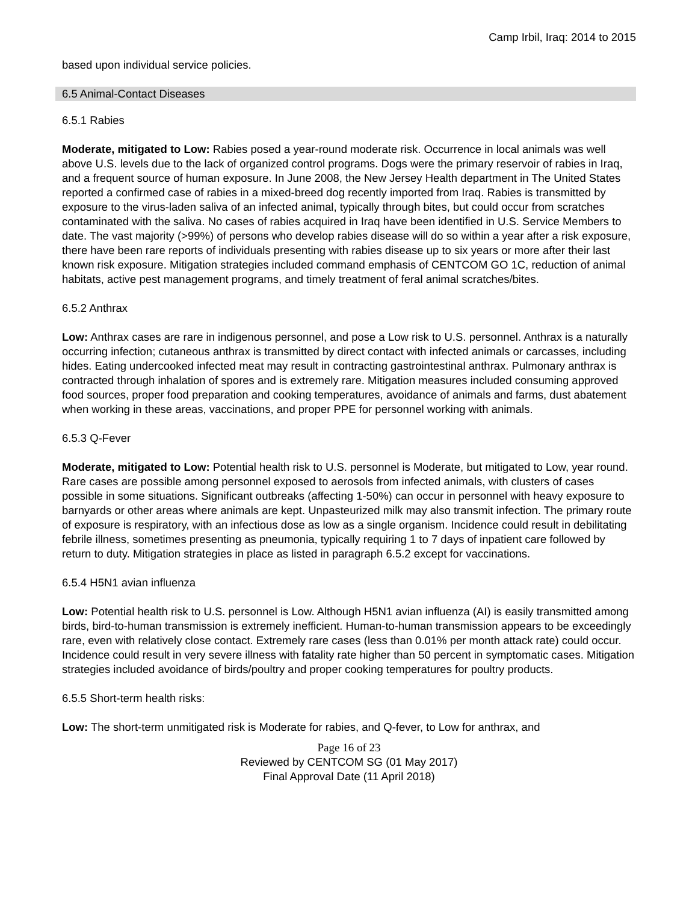Camp Irbil, Iraq: 2014 to 2015
based upon individual service policies.
6.5 Animal-Contact Diseases
6.5.1 Rabies
Moderate, mitigated to Low: Rabies posed a year-round moderate risk. Occurrence in local animals was well above U.S. levels due to the lack of organized control programs. Dogs were the primary reservoir of rabies in Iraq, and a frequent source of human exposure. In June 2008, the New Jersey Health department in The United States reported a confirmed case of rabies in a mixed-breed dog recently imported from Iraq. Rabies is transmitted by exposure to the virus-laden saliva of an infected animal, typically through bites, but could occur from scratches contaminated with the saliva. No cases of rabies acquired in Iraq have been identified in U.S. Service Members to date. The vast majority (>99%) of persons who develop rabies disease will do so within a year after a risk exposure, there have been rare reports of individuals presenting with rabies disease up to six years or more after their last known risk exposure. Mitigation strategies included command emphasis of CENTCOM GO 1C, reduction of animal habitats, active pest management programs, and timely treatment of feral animal scratches/bites.
6.5.2 Anthrax
Low: Anthrax cases are rare in indigenous personnel, and pose a Low risk to U.S. personnel. Anthrax is a naturally occurring infection; cutaneous anthrax is transmitted by direct contact with infected animals or carcasses, including hides. Eating undercooked infected meat may result in contracting gastrointestinal anthrax. Pulmonary anthrax is contracted through inhalation of spores and is extremely rare. Mitigation measures included consuming approved food sources, proper food preparation and cooking temperatures, avoidance of animals and farms, dust abatement when working in these areas, vaccinations, and proper PPE for personnel working with animals.
6.5.3 Q-Fever
Moderate, mitigated to Low: Potential health risk to U.S. personnel is Moderate, but mitigated to Low, year round. Rare cases are possible among personnel exposed to aerosols from infected animals, with clusters of cases possible in some situations. Significant outbreaks (affecting 1-50%) can occur in personnel with heavy exposure to barnyards or other areas where animals are kept. Unpasteurized milk may also transmit infection. The primary route of exposure is respiratory, with an infectious dose as low as a single organism. Incidence could result in debilitating febrile illness, sometimes presenting as pneumonia, typically requiring 1 to 7 days of inpatient care followed by return to duty. Mitigation strategies in place as listed in paragraph 6.5.2 except for vaccinations.
6.5.4 H5N1 avian influenza
Low: Potential health risk to U.S. personnel is Low. Although H5N1 avian influenza (AI) is easily transmitted among birds, bird-to-human transmission is extremely inefficient. Human-to-human transmission appears to be exceedingly rare, even with relatively close contact. Extremely rare cases (less than 0.01% per month attack rate) could occur. Incidence could result in very severe illness with fatality rate higher than 50 percent in symptomatic cases. Mitigation strategies included avoidance of birds/poultry and proper cooking temperatures for poultry products.
6.5.5 Short-term health risks:
Low: The short-term unmitigated risk is Moderate for rabies, and Q-fever, to Low for anthrax, and
Page 16 of 23
Reviewed by CENTCOM SG (01 May 2017)
Final Approval Date (11 April 2018)